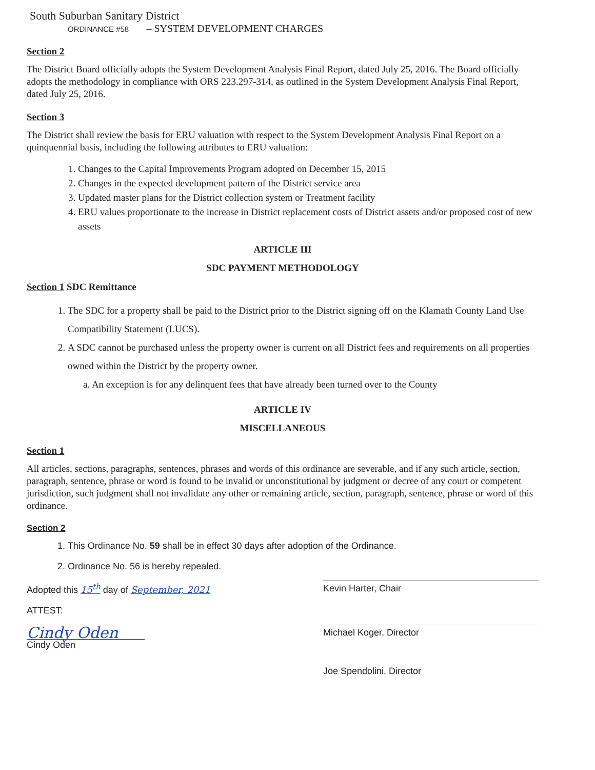South Suburban Sanitary District
ORDINANCE #58 – SYSTEM DEVELOPMENT CHARGES
Section 2
The District Board officially adopts the System Development Analysis Final Report, dated July 25, 2016. The Board officially adopts the methodology in compliance with ORS 223.297-314, as outlined in the System Development Analysis Final Report, dated July 25, 2016.
Section 3
The District shall review the basis for ERU valuation with respect to the System Development Analysis Final Report on a quinquennial basis, including the following attributes to ERU valuation:
1. Changes to the Capital Improvements Program adopted on December 15, 2015
2. Changes in the expected development pattern of the District service area
3. Updated master plans for the District collection system or Treatment facility
4. ERU values proportionate to the increase in District replacement costs of District assets and/or proposed cost of new assets
ARTICLE III
SDC PAYMENT METHODOLOGY
Section 1 SDC Remittance
1. The SDC for a property shall be paid to the District prior to the District signing off on the Klamath County Land Use Compatibility Statement (LUCS).
2. A SDC cannot be purchased unless the property owner is current on all District fees and requirements on all properties owned within the District by the property owner.
a. An exception is for any delinquent fees that have already been turned over to the County
ARTICLE IV
MISCELLANEOUS
Section 1
All articles, sections, paragraphs, sentences, phrases and words of this ordinance are severable, and if any such article, section, paragraph, sentence, phrase or word is found to be invalid or unconstitutional by judgment or decree of any court or competent jurisdiction, such judgment shall not invalidate any other or remaining article, section, paragraph, sentence, phrase or word of this ordinance.
Section 2
1. This Ordinance No. 59 shall be in effect 30 days after adoption of the Ordinance.
2. Ordinance No. 56 is hereby repealed.
Adopted this 15<sup>th</sup> day of September, 2021
ATTEST:
Cindy Oden
Cindy Oden
Kevin Harter, Chair
Michael Koger, Director
Joe Spendolini, Director